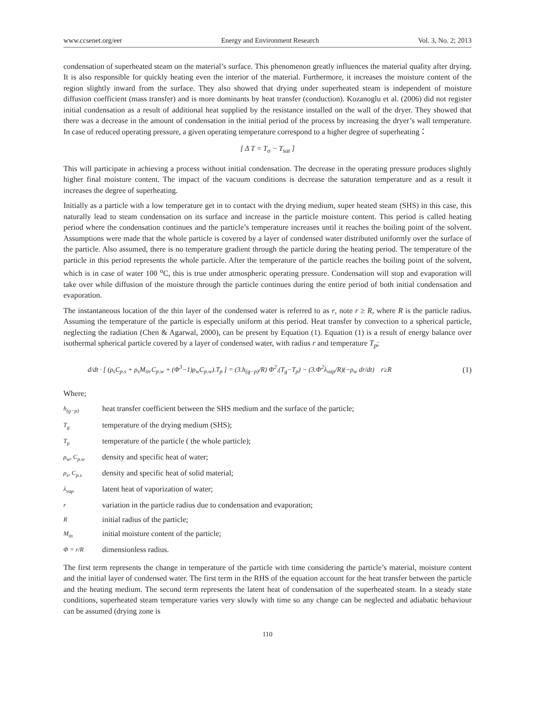www.ccsenet.org/eer Energy and Environment Research Vol. 3, No. 2; 2013
condensation of superheated steam on the material’s surface. This phenomenon greatly influences the material quality after drying. It is also responsible for quickly heating even the interior of the material. Furthermore, it increases the moisture content of the region slightly inward from the surface. They also showed that drying under superheated steam is independent of moisture diffusion coefficient (mass transfer) and is more dominants by heat transfer (conduction). Kozanoglu et al. (2006) did not register initial condensation as a result of additional heat supplied by the resistance installed on the wall of the dryer. They showed that there was a decrease in the amount of condensation in the initial period of the process by increasing the dryer’s wall temperature. In case of reduced operating pressure, a given operating temperature correspond to a higher degree of superheating：
[ Δ T = T<sub>o</sub> − T<sub>sat</sub> ]
This will participate in achieving a process without initial condensation. The decrease in the operating pressure produces slightly higher final moisture content. The impact of the vacuum conditions is decrease the saturation temperature and as a result it increases the degree of superheating.
Initially as a particle with a low temperature get in to contact with the drying medium, super heated steam (SHS) in this case, this naturally lead to steam condensation on its surface and increase in the particle moisture content. This period is called heating period where the condensation continues and the particle’s temperature increases until it reaches the boiling point of the solvent. Assumptions were made that the whole particle is covered by a layer of condensed water distributed uniformly over the surface of the particle. Also assumed, there is no temperature gradient through the particle during the heating period. The temperature of the particle in this period represents the whole particle. After the temperature of the particle reaches the boiling point of the solvent, which is in case of water 100 <sup>o</sup>C, this is true under atmospheric operating pressure. Condensation will stop and evaporation will take over while diffusion of the moisture through the particle continues during the entire period of both initial condensation and evaporation.
The instantaneous location of the thin layer of the condensed water is referred to as r, note r ≥ R, where R is the particle radius. Assuming the temperature of the particle is especially uniform at this period. Heat transfer by convection to a spherical particle, neglecting the radiation (Chen & Agarwal, 2000), can be present by Equation (1). Equation (1) is a result of energy balance over isothermal spherical particle covered by a layer of condensed water, with radius r and temperature T<sub>p</sub>;
d/dt · [ (ρ<sub>s</sub>C<sub>p.s</sub> + ρ<sub>s</sub>M<sub>in</sub>.C<sub>p.w</sub> + (Φ<sup>3</sup>−1)ρ<sub>w</sub>C<sub>p.w</sub>).T<sub>p</sub> ] = (3.h<sub>(g−p)</sub>/R) Φ<sup>2</sup>.(T<sub>g</sub>−T<sub>p</sub>) − (3.Φ<sup>2</sup>λ<sub>vap</sub>/R)(−ρ<sub>w</sub> dr/dt) r≥R (1)
Where;
h<sub>(g−p)</sub> heat transfer coefficient between the SHS medium and the surface of the particle;
T<sub>g</sub> temperature of the drying medium (SHS);
T<sub>p</sub> temperature of the particle ( the whole particle);
ρ<sub>w</sub>, C<sub>p.w</sub> density and specific heat of water;
ρ<sub>s</sub>, C<sub>p.s</sub> density and specific heat of solid material;
λ<sub>vap</sub> latent heat of vaporization of water;
rvariation in the particle radius due to condensation and evaporation;
Rinitial radius of the particle;
M<sub>in</sub> initial moisture content of the particle;
Φ = r/R dimensionless radius.
The first term represents the change in temperature of the particle with time considering the particle’s material, moisture content and the initial layer of condensed water. The first term in the RHS of the equation account for the heat transfer between the particle and the heating medium. The second term represents the latent heat of condensation of the superheated steam. In a steady state conditions, superheated steam temperature varies very slowly with time so any change can be neglected and adiabatic behaviour can be assumed (drying zone is
110